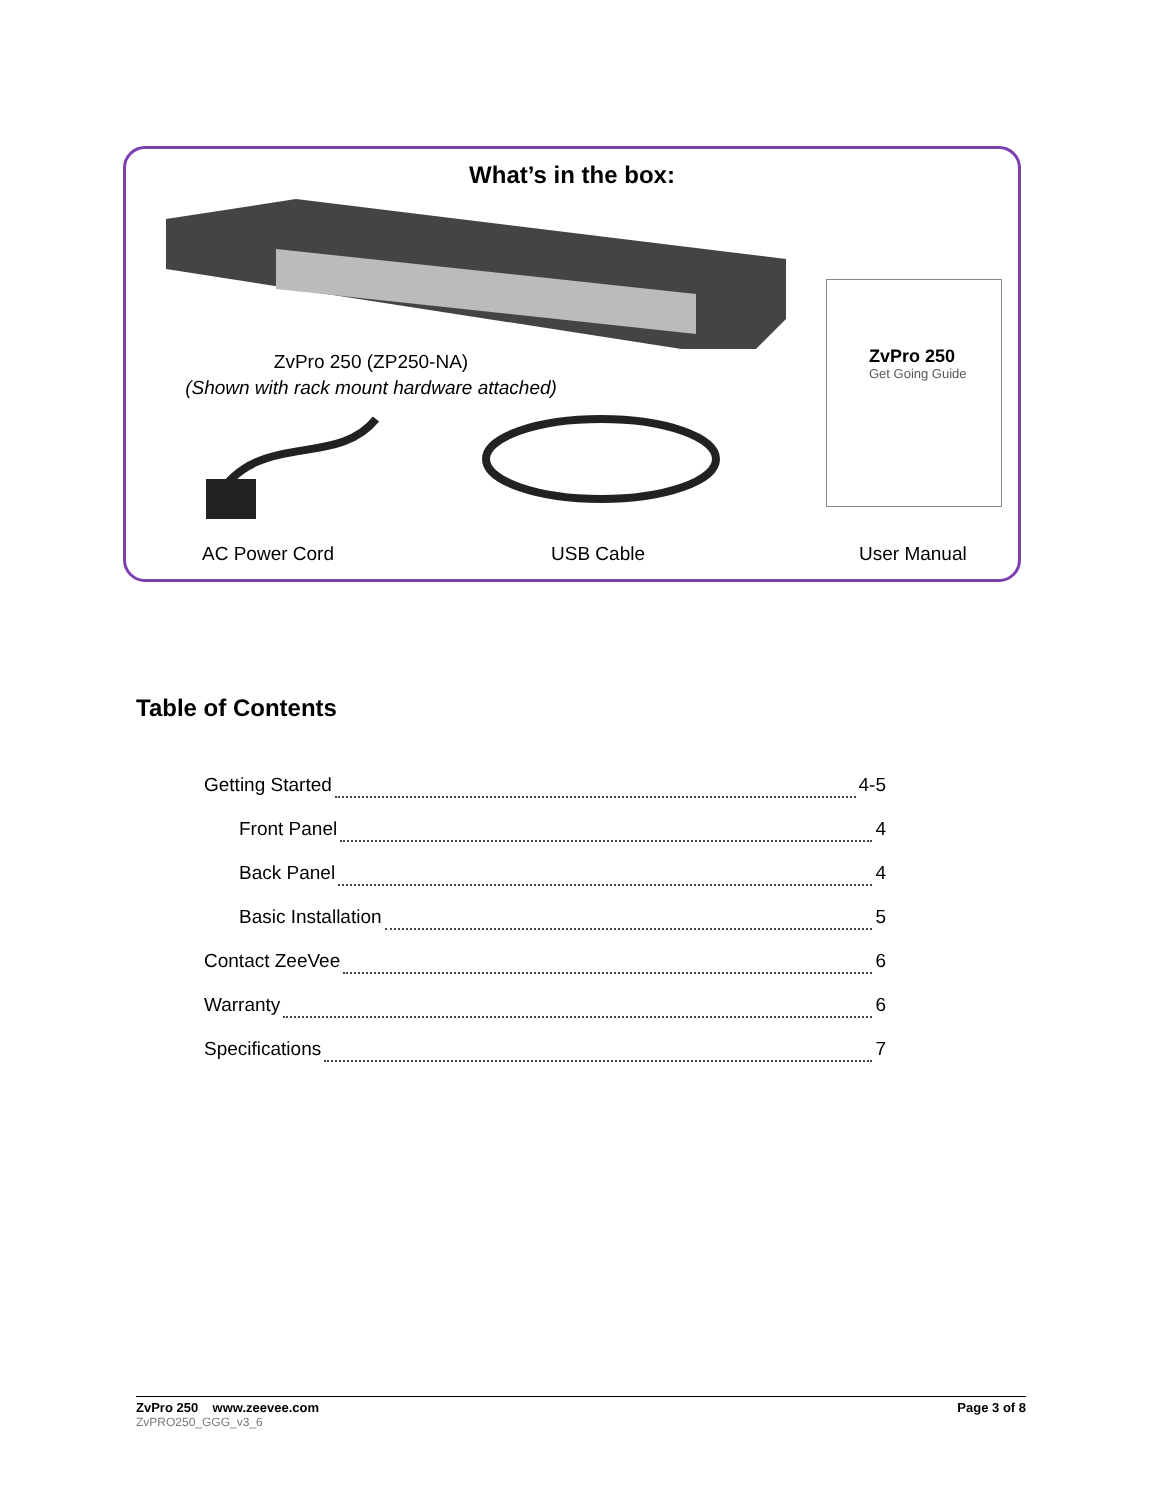What’s in the box:
ZvPro 250 (ZP250-NA)
(Shown with rack mount hardware attached)
ZvPro 250
Get Going Guide
AC Power Cord USB Cable User Manual
Table of Contents
Getting Started 4-5
Front Panel 4
Back Panel 4
Basic Installation 5
Contact ZeeVee 6
Warranty 6
Specifications 7
ZvPro 250 www.zeevee.com Page 3 of 8
ZvPRO250_GGG_v3_6